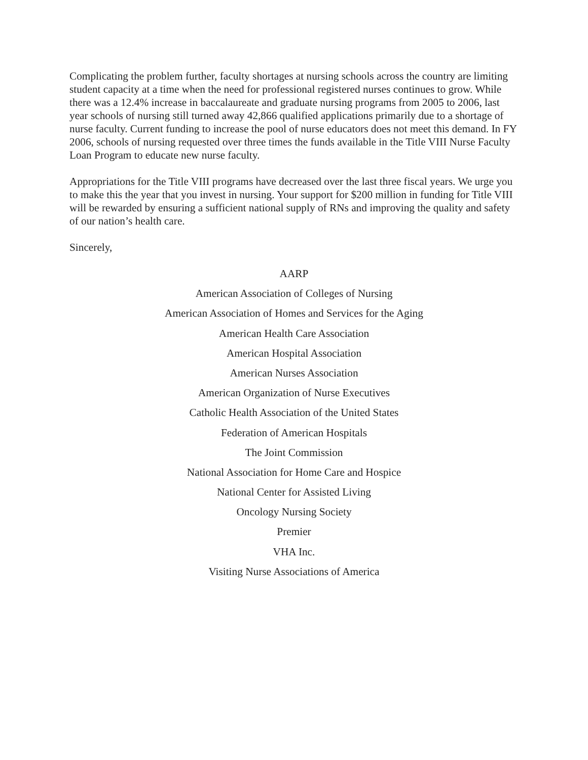Complicating the problem further, faculty shortages at nursing schools across the country are limiting student capacity at a time when the need for professional registered nurses continues to grow. While there was a 12.4% increase in baccalaureate and graduate nursing programs from 2005 to 2006, last year schools of nursing still turned away 42,866 qualified applications primarily due to a shortage of nurse faculty. Current funding to increase the pool of nurse educators does not meet this demand. In FY 2006, schools of nursing requested over three times the funds available in the Title VIII Nurse Faculty Loan Program to educate new nurse faculty.
Appropriations for the Title VIII programs have decreased over the last three fiscal years. We urge you to make this the year that you invest in nursing. Your support for $200 million in funding for Title VIII will be rewarded by ensuring a sufficient national supply of RNs and improving the quality and safety of our nation’s health care.
Sincerely,
AARP
American Association of Colleges of Nursing
American Association of Homes and Services for the Aging
American Health Care Association
American Hospital Association
American Nurses Association
American Organization of Nurse Executives
Catholic Health Association of the United States
Federation of American Hospitals
The Joint Commission
National Association for Home Care and Hospice
National Center for Assisted Living
Oncology Nursing Society
Premier
VHA Inc.
Visiting Nurse Associations of America